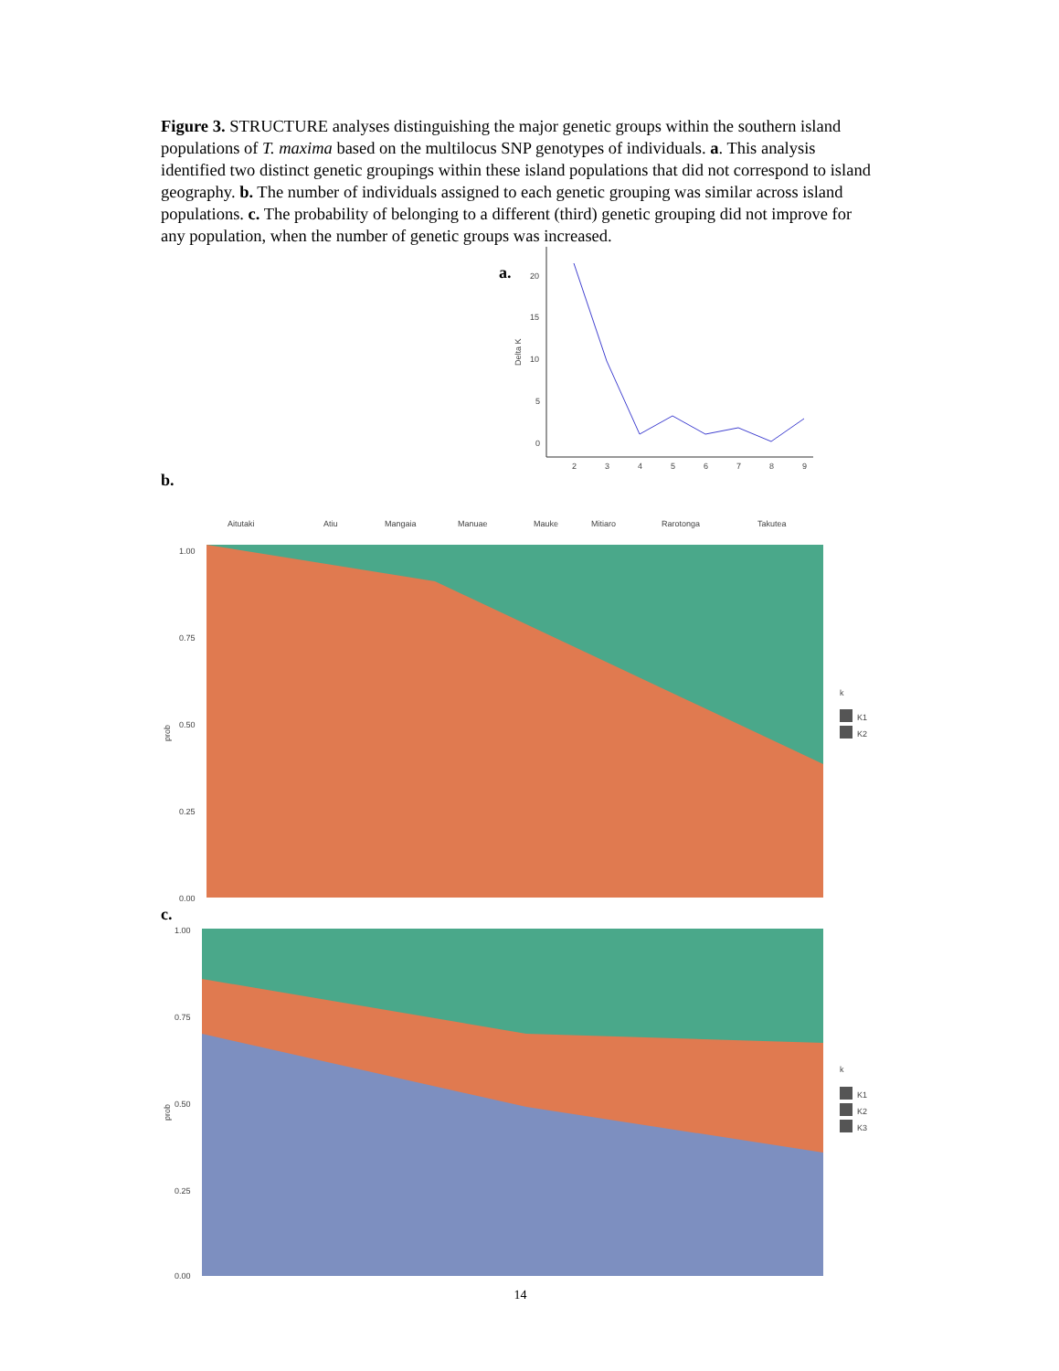Figure 3. STRUCTURE analyses distinguishing the major genetic groups within the southern island populations of T. maxima based on the multilocus SNP genotypes of individuals. a. This analysis identified two distinct genetic groupings within these island populations that did not correspond to island geography. b. The number of individuals assigned to each genetic grouping was similar across island populations. c. The probability of belonging to a different (third) genetic grouping did not improve for any population, when the number of genetic groups was increased.
a.
20
15
10
5
0
Delta K
2
3
4
5
6
7
8
9
b.
Aitutaki
Atiu
Mangaia
Manuae
Mauke
Mitiaro
Rarotonga
Takutea
1.00
0.75
0.50
0.25
0.00
prob
k
K1
K2
c.
1.00
0.75
0.50
0.25
0.00
prob
k
K1
K2
K3
14